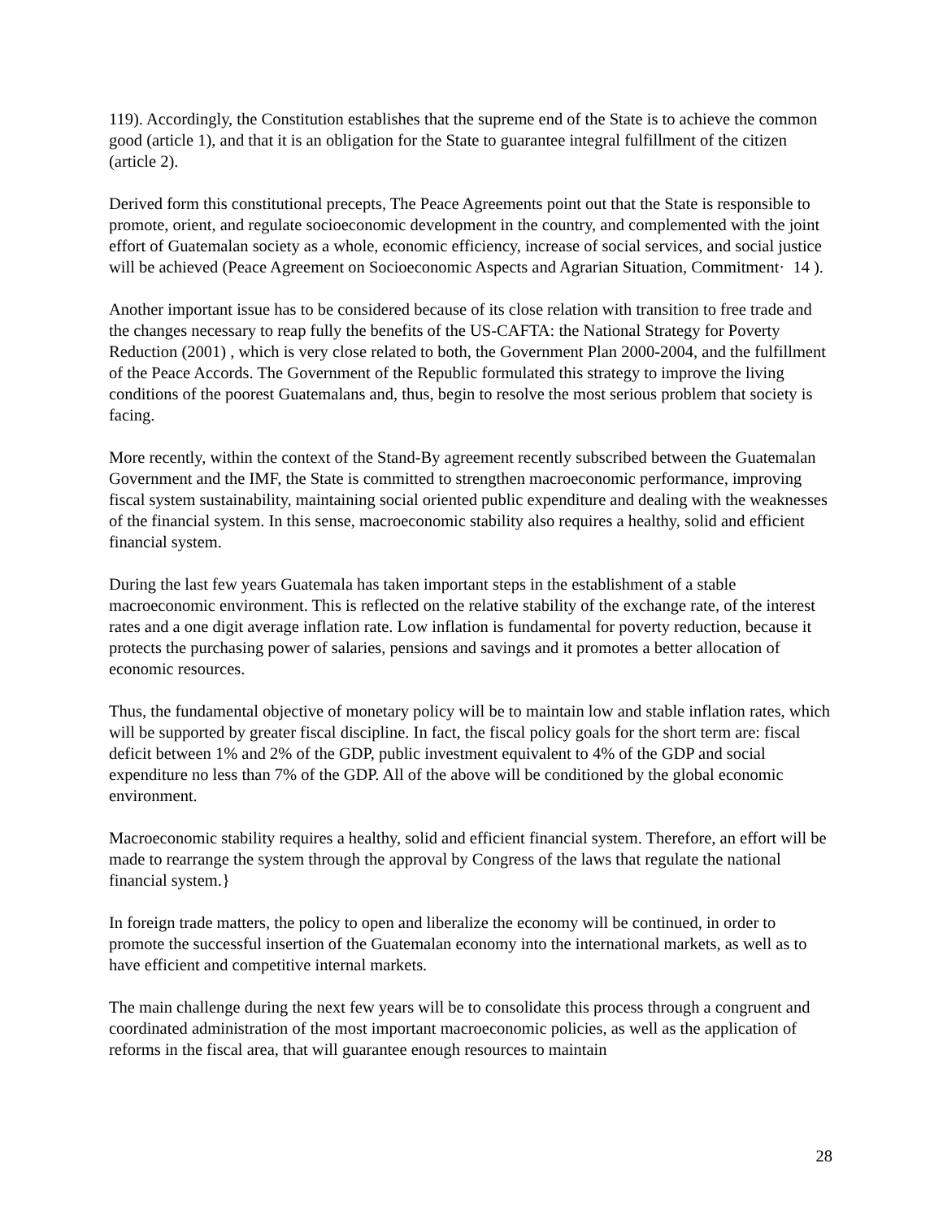119). Accordingly, the Constitution establishes that the supreme end of the State is to achieve the common good (article 1), and that it is an obligation for the State to guarantee integral fulfillment of the citizen (article 2).
Derived form this constitutional precepts, The Peace Agreements point out that the State is responsible to promote, orient, and regulate socioeconomic development in the country, and complemented with the joint effort of Guatemalan society as a whole, economic efficiency, increase of social services, and social justice will be achieved (Peace Agreement on Socioeconomic Aspects and Agrarian Situation, Commitment· 14 ).
Another important issue has to be considered because of its close relation with transition to free trade and the changes necessary to reap fully the benefits of the US-CAFTA: the National Strategy for Poverty Reduction (2001) , which is very close related to both, the Government Plan 2000-2004, and the fulfillment of the Peace Accords. The Government of the Republic formulated this strategy to improve the living conditions of the poorest Guatemalans and, thus, begin to resolve the most serious problem that society is facing.
More recently, within the context of the Stand-By agreement recently subscribed between the Guatemalan Government and the IMF, the State is committed to strengthen macroeconomic performance, improving fiscal system sustainability, maintaining social oriented public expenditure and dealing with the weaknesses of the financial system. In this sense, macroeconomic stability also requires a healthy, solid and efficient financial system.
During the last few years Guatemala has taken important steps in the establishment of a stable macroeconomic environment. This is reflected on the relative stability of the exchange rate, of the interest rates and a one digit average inflation rate. Low inflation is fundamental for poverty reduction, because it protects the purchasing power of salaries, pensions and savings and it promotes a better allocation of economic resources.
Thus, the fundamental objective of monetary policy will be to maintain low and stable inflation rates, which will be supported by greater fiscal discipline. In fact, the fiscal policy goals for the short term are: fiscal deficit between 1% and 2% of the GDP, public investment equivalent to 4% of the GDP and social expenditure no less than 7% of the GDP. All of the above will be conditioned by the global economic environment.
Macroeconomic stability requires a healthy, solid and efficient financial system. Therefore, an effort will be made to rearrange the system through the approval by Congress of the laws that regulate the national financial system.}
In foreign trade matters, the policy to open and liberalize the economy will be continued, in order to promote the successful insertion of the Guatemalan economy into the international markets, as well as to have efficient and competitive internal markets.
The main challenge during the next few years will be to consolidate this process through a congruent and coordinated administration of the most important macroeconomic policies, as well as the application of reforms in the fiscal area, that will guarantee enough resources to maintain
28